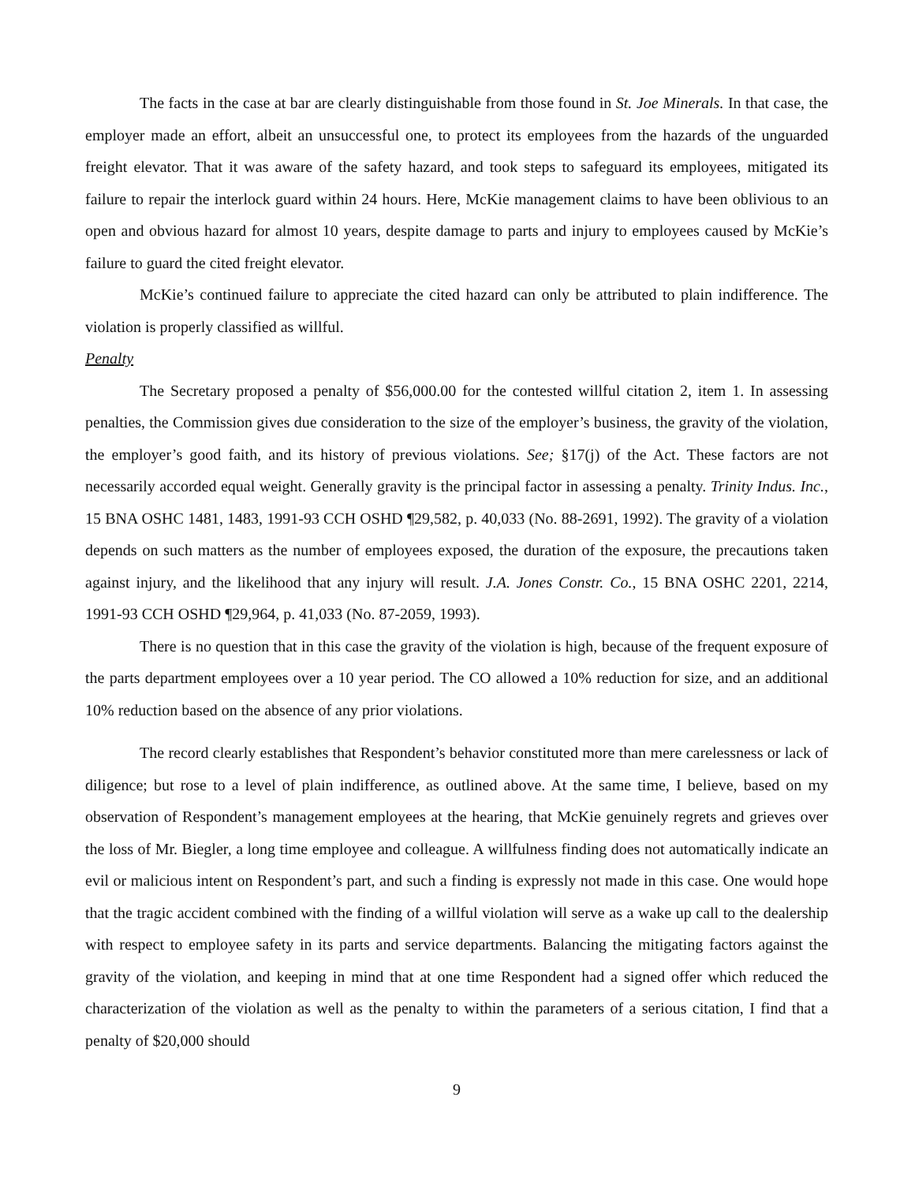The facts in the case at bar are clearly distinguishable from those found in St. Joe Minerals. In that case, the employer made an effort, albeit an unsuccessful one, to protect its employees from the hazards of the unguarded freight elevator. That it was aware of the safety hazard, and took steps to safeguard its employees, mitigated its failure to repair the interlock guard within 24 hours. Here, McKie management claims to have been oblivious to an open and obvious hazard for almost 10 years, despite damage to parts and injury to employees caused by McKie’s failure to guard the cited freight elevator.
McKie’s continued failure to appreciate the cited hazard can only be attributed to plain indifference. The violation is properly classified as willful.
Penalty
The Secretary proposed a penalty of $56,000.00 for the contested willful citation 2, item 1. In assessing penalties, the Commission gives due consideration to the size of the employer’s business, the gravity of the violation, the employer’s good faith, and its history of previous violations. See; §17(j) of the Act. These factors are not necessarily accorded equal weight. Generally gravity is the principal factor in assessing a penalty. Trinity Indus. Inc., 15 BNA OSHC 1481, 1483, 1991-93 CCH OSHD ¶29,582, p. 40,033 (No. 88-2691, 1992). The gravity of a violation depends on such matters as the number of employees exposed, the duration of the exposure, the precautions taken against injury, and the likelihood that any injury will result. J.A. Jones Constr. Co., 15 BNA OSHC 2201, 2214, 1991-93 CCH OSHD ¶29,964, p. 41,033 (No. 87-2059, 1993).
There is no question that in this case the gravity of the violation is high, because of the frequent exposure of the parts department employees over a 10 year period. The CO allowed a 10% reduction for size, and an additional 10% reduction based on the absence of any prior violations.
The record clearly establishes that Respondent’s behavior constituted more than mere carelessness or lack of diligence; but rose to a level of plain indifference, as outlined above. At the same time, I believe, based on my observation of Respondent’s management employees at the hearing, that McKie genuinely regrets and grieves over the loss of Mr. Biegler, a long time employee and colleague. A willfulness finding does not automatically indicate an evil or malicious intent on Respondent’s part, and such a finding is expressly not made in this case. One would hope that the tragic accident combined with the finding of a willful violation will serve as a wake up call to the dealership with respect to employee safety in its parts and service departments. Balancing the mitigating factors against the gravity of the violation, and keeping in mind that at one time Respondent had a signed offer which reduced the characterization of the violation as well as the penalty to within the parameters of a serious citation, I find that a penalty of $20,000 should
9